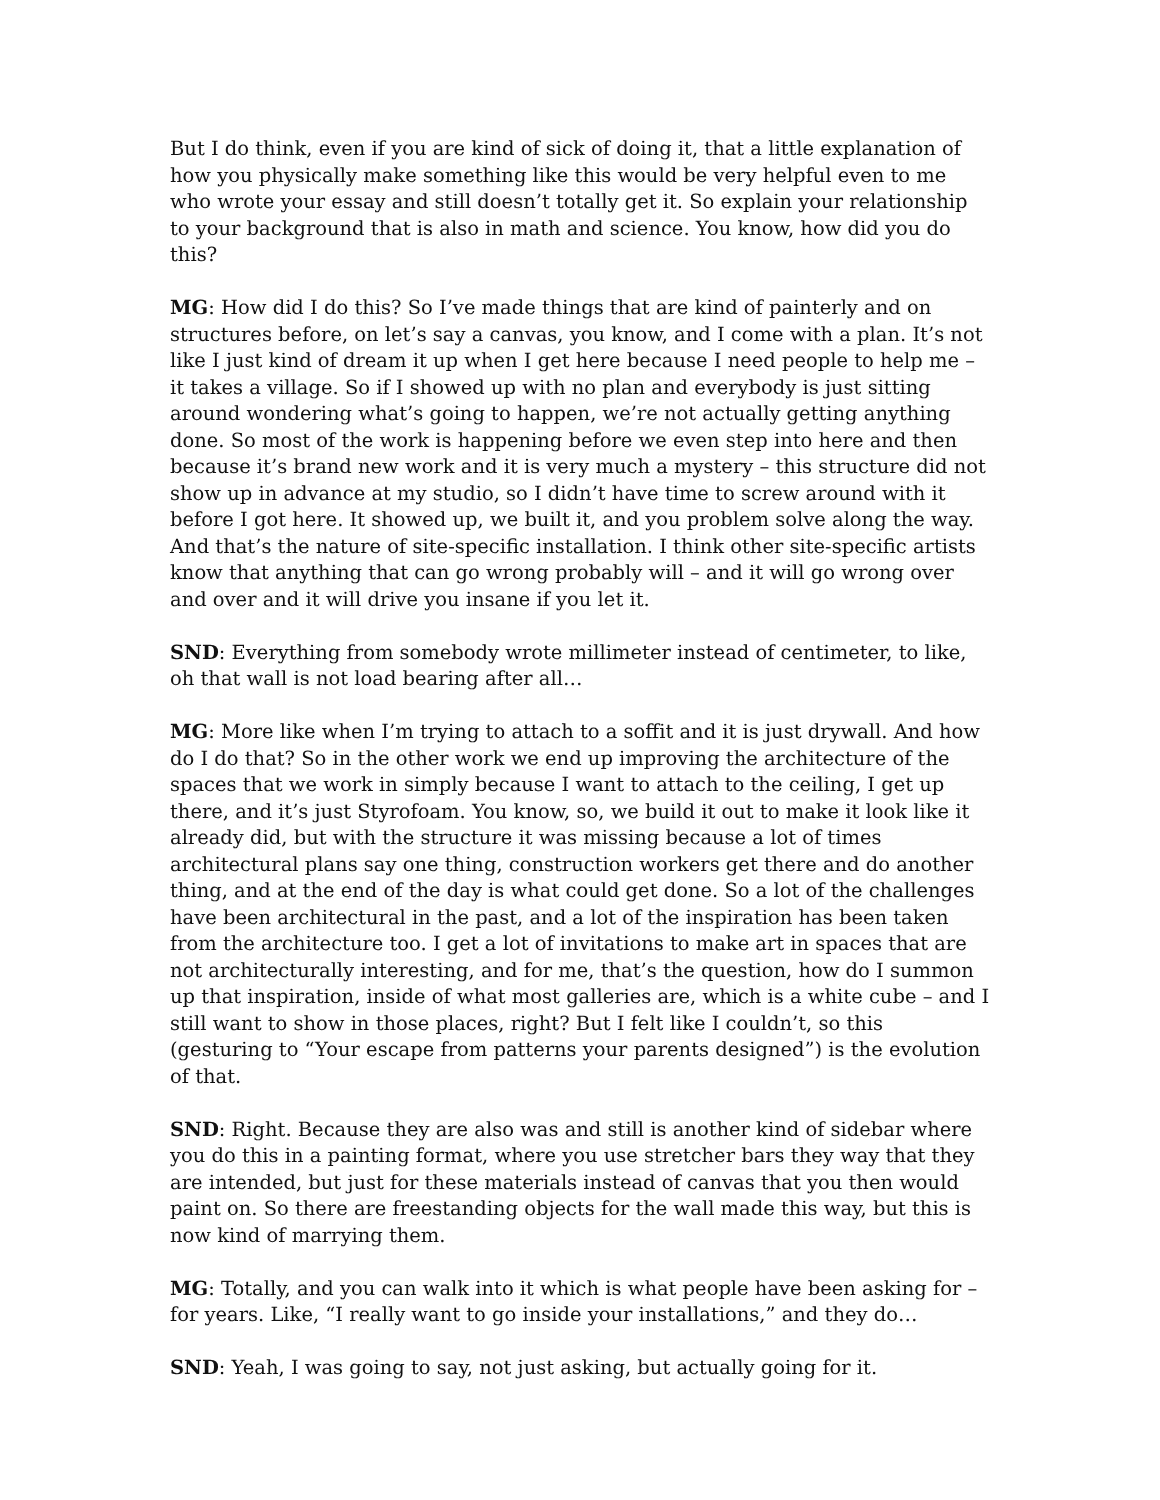But I do think, even if you are kind of sick of doing it, that a little explanation of how you physically make something like this would be very helpful even to me who wrote your essay and still doesn’t totally get it. So explain your relationship to your background that is also in math and science. You know, how did you do this?
MG: How did I do this? So I’ve made things that are kind of painterly and on structures before, on let’s say a canvas, you know, and I come with a plan. It’s not like I just kind of dream it up when I get here because I need people to help me – it takes a village. So if I showed up with no plan and everybody is just sitting around wondering what’s going to happen, we’re not actually getting anything done. So most of the work is happening before we even step into here and then because it’s brand new work and it is very much a mystery – this structure did not show up in advance at my studio, so I didn’t have time to screw around with it before I got here. It showed up, we built it, and you problem solve along the way. And that’s the nature of site-specific installation. I think other site-specific artists know that anything that can go wrong probably will – and it will go wrong over and over and it will drive you insane if you let it.
SND: Everything from somebody wrote millimeter instead of centimeter, to like, oh that wall is not load bearing after all…
MG: More like when I’m trying to attach to a soffit and it is just drywall. And how do I do that? So in the other work we end up improving the architecture of the spaces that we work in simply because I want to attach to the ceiling, I get up there, and it’s just Styrofoam. You know, so, we build it out to make it look like it already did, but with the structure it was missing because a lot of times architectural plans say one thing, construction workers get there and do another thing, and at the end of the day is what could get done. So a lot of the challenges have been architectural in the past, and a lot of the inspiration has been taken from the architecture too. I get a lot of invitations to make art in spaces that are not architecturally interesting, and for me, that’s the question, how do I summon up that inspiration, inside of what most galleries are, which is a white cube – and I still want to show in those places, right? But I felt like I couldn’t, so this (gesturing to “Your escape from patterns your parents designed”) is the evolution of that.
SND: Right. Because they are also was and still is another kind of sidebar where you do this in a painting format, where you use stretcher bars they way that they are intended, but just for these materials instead of canvas that you then would paint on. So there are freestanding objects for the wall made this way, but this is now kind of marrying them.
MG: Totally, and you can walk into it which is what people have been asking for – for years. Like, “I really want to go inside your installations,” and they do…
SND: Yeah, I was going to say, not just asking, but actually going for it.